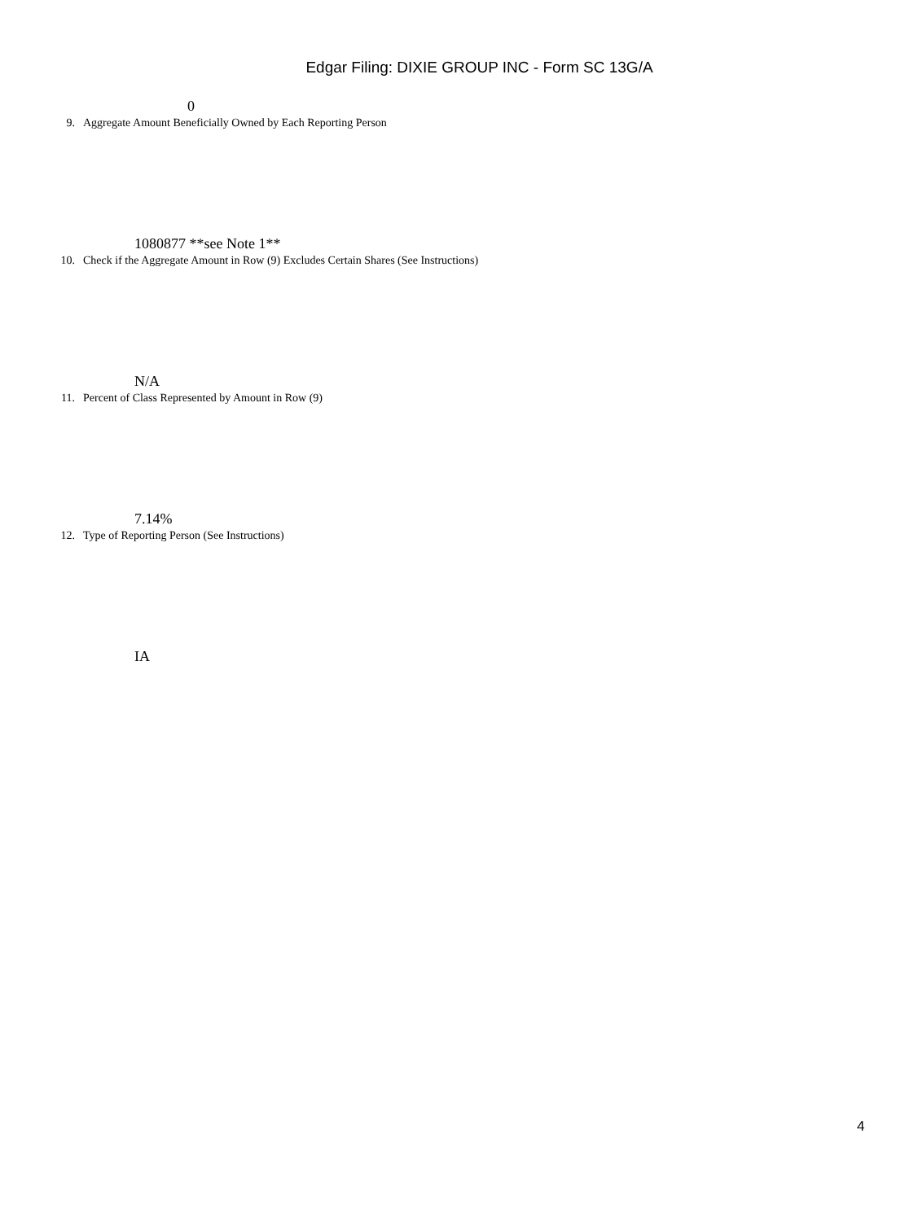Edgar Filing: DIXIE GROUP INC - Form SC 13G/A
0
9. Aggregate Amount Beneficially Owned by Each Reporting Person
1080877 **see Note 1**
10. Check if the Aggregate Amount in Row (9) Excludes Certain Shares (See Instructions)
N/A
11. Percent of Class Represented by Amount in Row (9)
7.14%
12. Type of Reporting Person (See Instructions)
IA
4